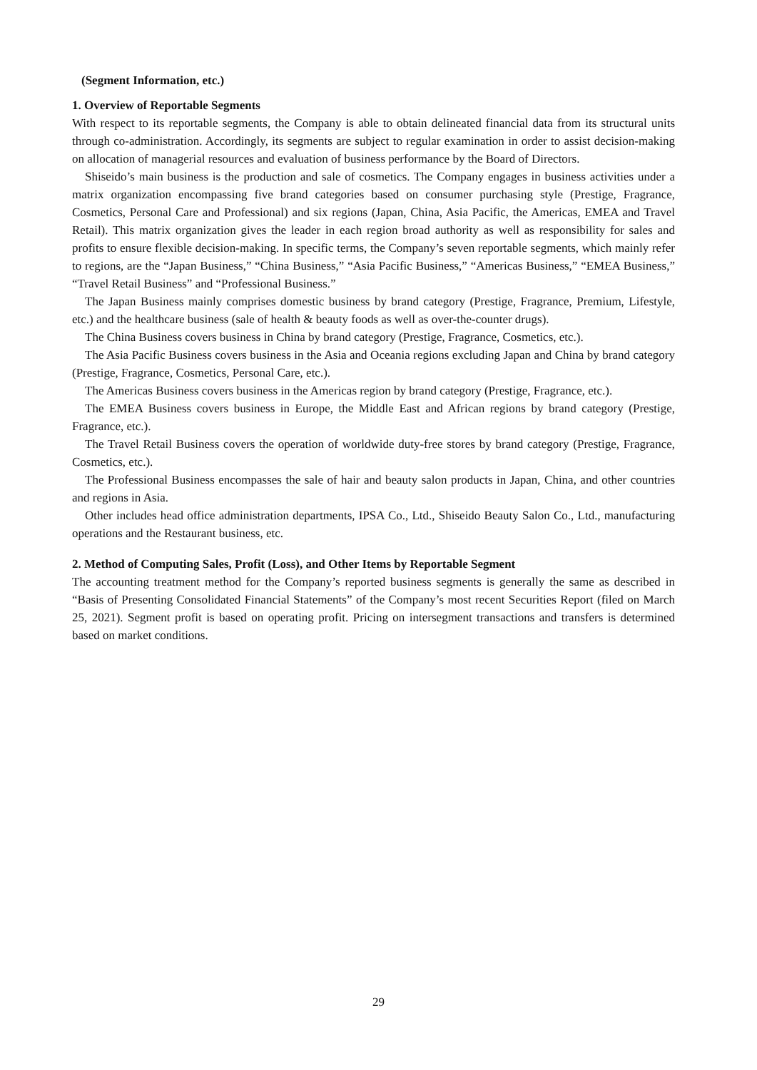(Segment Information, etc.)
1. Overview of Reportable Segments
With respect to its reportable segments, the Company is able to obtain delineated financial data from its structural units through co-administration. Accordingly, its segments are subject to regular examination in order to assist decision-making on allocation of managerial resources and evaluation of business performance by the Board of Directors.
Shiseido’s main business is the production and sale of cosmetics. The Company engages in business activities under a matrix organization encompassing five brand categories based on consumer purchasing style (Prestige, Fragrance, Cosmetics, Personal Care and Professional) and six regions (Japan, China, Asia Pacific, the Americas, EMEA and Travel Retail). This matrix organization gives the leader in each region broad authority as well as responsibility for sales and profits to ensure flexible decision-making. In specific terms, the Company’s seven reportable segments, which mainly refer to regions, are the “Japan Business,” “China Business,” “Asia Pacific Business,” “Americas Business,” “EMEA Business,” “Travel Retail Business” and “Professional Business.”
The Japan Business mainly comprises domestic business by brand category (Prestige, Fragrance, Premium, Lifestyle, etc.) and the healthcare business (sale of health & beauty foods as well as over-the-counter drugs).
The China Business covers business in China by brand category (Prestige, Fragrance, Cosmetics, etc.).
The Asia Pacific Business covers business in the Asia and Oceania regions excluding Japan and China by brand category (Prestige, Fragrance, Cosmetics, Personal Care, etc.).
The Americas Business covers business in the Americas region by brand category (Prestige, Fragrance, etc.).
The EMEA Business covers business in Europe, the Middle East and African regions by brand category (Prestige, Fragrance, etc.).
The Travel Retail Business covers the operation of worldwide duty-free stores by brand category (Prestige, Fragrance, Cosmetics, etc.).
The Professional Business encompasses the sale of hair and beauty salon products in Japan, China, and other countries and regions in Asia.
Other includes head office administration departments, IPSA Co., Ltd., Shiseido Beauty Salon Co., Ltd., manufacturing operations and the Restaurant business, etc.
2. Method of Computing Sales, Profit (Loss), and Other Items by Reportable Segment
The accounting treatment method for the Company’s reported business segments is generally the same as described in “Basis of Presenting Consolidated Financial Statements” of the Company’s most recent Securities Report (filed on March 25, 2021). Segment profit is based on operating profit. Pricing on intersegment transactions and transfers is determined based on market conditions.
29